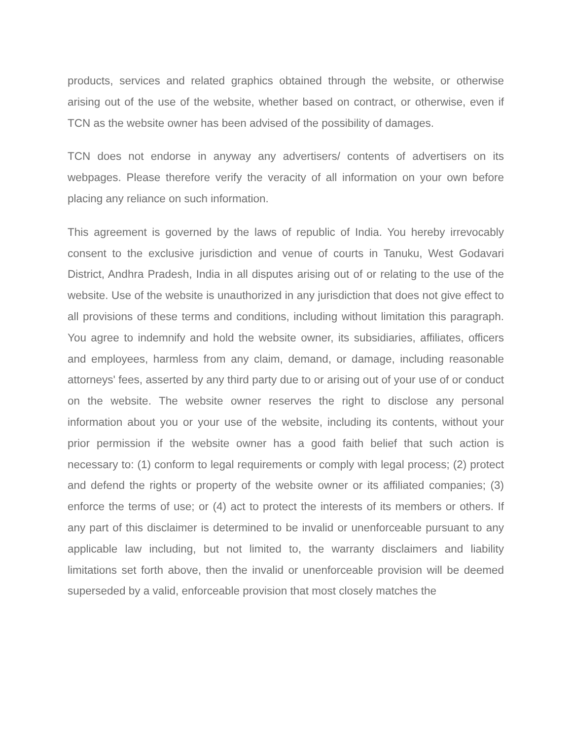products, services and related graphics obtained through the website, or otherwise arising out of the use of the website, whether based on contract, or otherwise, even if TCN as the website owner has been advised of the possibility of damages.
TCN does not endorse in anyway any advertisers/ contents of advertisers on its webpages. Please therefore verify the veracity of all information on your own before placing any reliance on such information.
This agreement is governed by the laws of republic of India. You hereby irrevocably consent to the exclusive jurisdiction and venue of courts in Tanuku, West Godavari District, Andhra Pradesh, India in all disputes arising out of or relating to the use of the website. Use of the website is unauthorized in any jurisdiction that does not give effect to all provisions of these terms and conditions, including without limitation this paragraph. You agree to indemnify and hold the website owner, its subsidiaries, affiliates, officers and employees, harmless from any claim, demand, or damage, including reasonable attorneys' fees, asserted by any third party due to or arising out of your use of or conduct on the website. The website owner reserves the right to disclose any personal information about you or your use of the website, including its contents, without your prior permission if the website owner has a good faith belief that such action is necessary to: (1) conform to legal requirements or comply with legal process; (2) protect and defend the rights or property of the website owner or its affiliated companies; (3) enforce the terms of use; or (4) act to protect the interests of its members or others. If any part of this disclaimer is determined to be invalid or unenforceable pursuant to any applicable law including, but not limited to, the warranty disclaimers and liability limitations set forth above, then the invalid or unenforceable provision will be deemed superseded by a valid, enforceable provision that most closely matches the